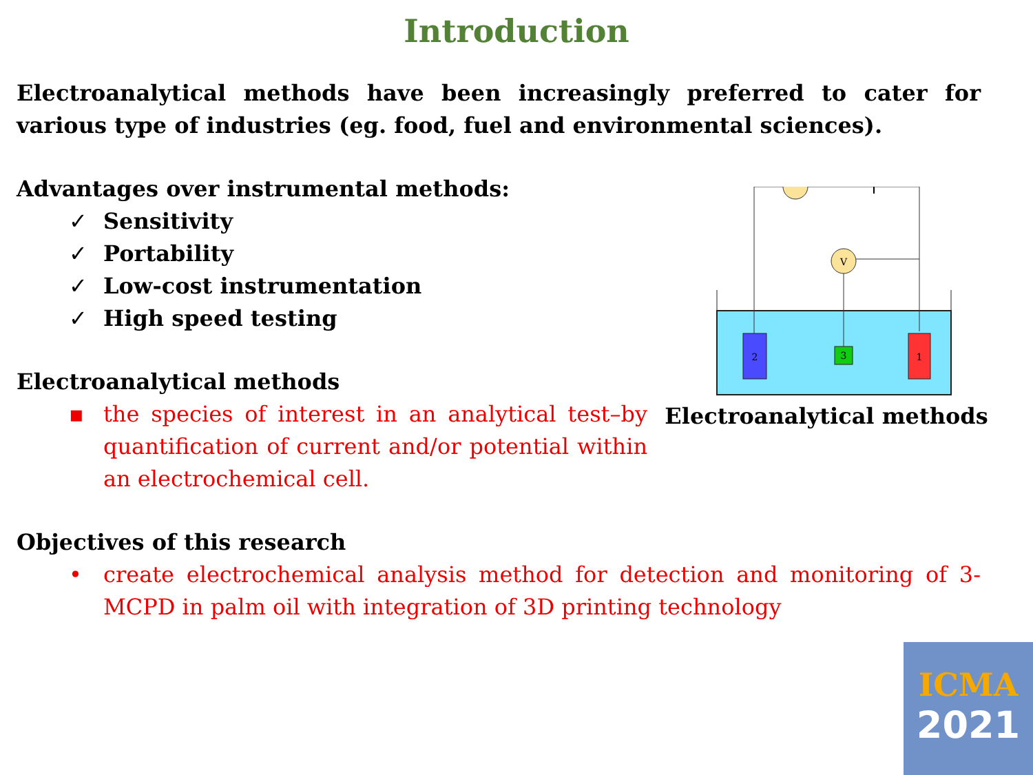Introduction
Electroanalytical methods have been increasingly preferred to cater for various type of industries (eg. food, fuel and environmental sciences).
Advantages over instrumental methods:
✓ Sensitivity
✓ Portability
✓ Low-cost instrumentation
✓ High speed testing
Electroanalytical methods
▪ the species of interest in an analytical test–by quantification of current and/or potential within an electrochemical cell.
V
2
3
1
Electroanalytical methods
Objectives of this research
• create electrochemical analysis method for detection and monitoring of 3-MCPD in palm oil with integration of 3D printing technology
ICMA
2021